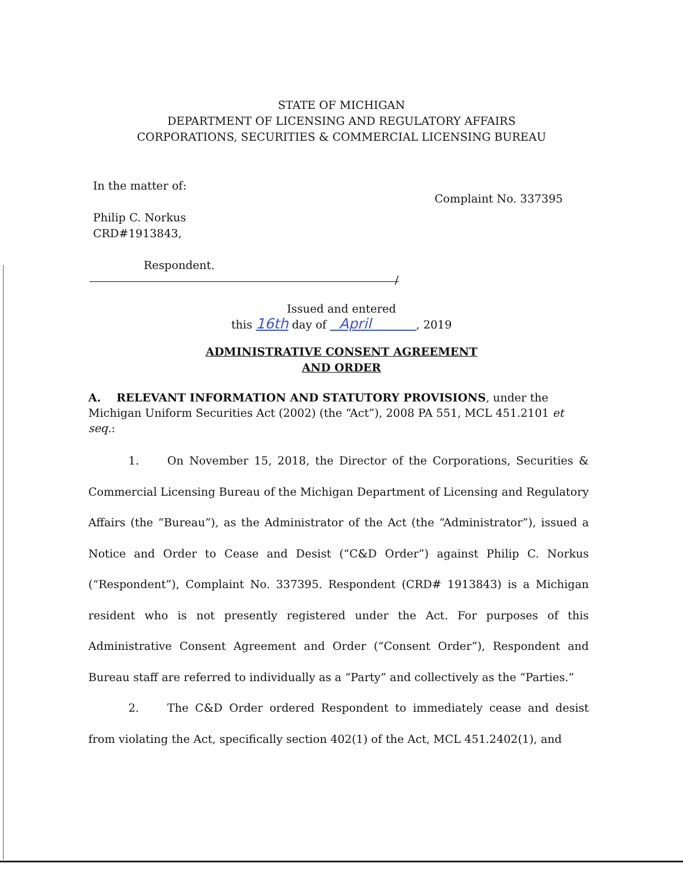STATE OF MICHIGAN
DEPARTMENT OF LICENSING AND REGULATORY AFFAIRS
CORPORATIONS, SECURITIES & COMMERCIAL LICENSING BUREAU
In the matter of:
Philip C. Norkus
CRD#1913843,
Respondent.
Complaint No. 337395
/
Issued and entered
this 16th day of April , 2019
ADMINISTRATIVE CONSENT AGREEMENT
AND ORDER
A. RELEVANT INFORMATION AND STATUTORY PROVISIONS, under the Michigan Uniform Securities Act (2002) (the “Act”), 2008 PA 551, MCL 451.2101 et seq.:
1. On November 15, 2018, the Director of the Corporations, Securities & Commercial Licensing Bureau of the Michigan Department of Licensing and Regulatory Affairs (the “Bureau”), as the Administrator of the Act (the “Administrator”), issued a Notice and Order to Cease and Desist (“C&D Order”) against Philip C. Norkus (“Respondent”), Complaint No. 337395. Respondent (CRD# 1913843) is a Michigan resident who is not presently registered under the Act. For purposes of this Administrative Consent Agreement and Order (“Consent Order”), Respondent and Bureau staff are referred to individually as a “Party” and collectively as the “Parties.”
2. The C&D Order ordered Respondent to immediately cease and desist from violating the Act, specifically section 402(1) of the Act, MCL 451.2402(1), and